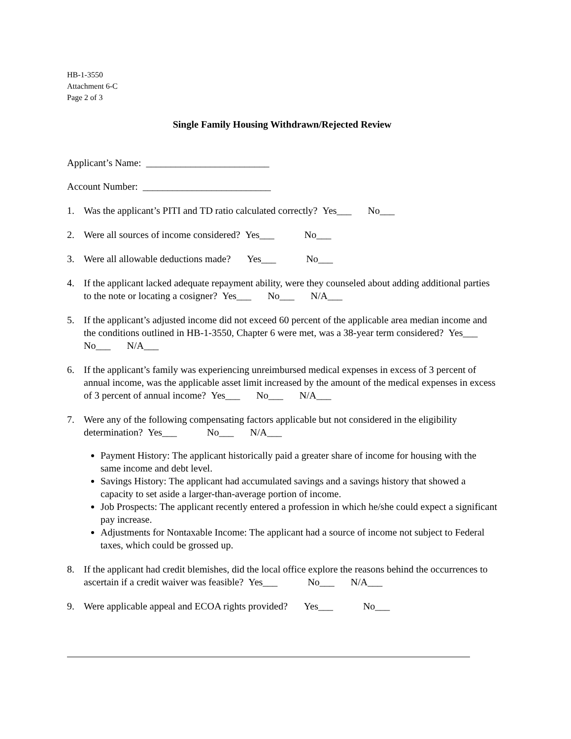HB-1-3550
Attachment 6-C
Page 2 of 3
Single Family Housing Withdrawn/Rejected Review
Applicant’s Name: _________________________
Account Number: __________________________
1. Was the applicant’s PITI and TD ratio calculated correctly? Yes___ No___
2. Were all sources of income considered? Yes___ No___
3. Were all allowable deductions made? Yes___ No___
4. If the applicant lacked adequate repayment ability, were they counseled about adding additional parties to the note or locating a cosigner? Yes___ No___ N/A___
5. If the applicant’s adjusted income did not exceed 60 percent of the applicable area median income and the conditions outlined in HB-1-3550, Chapter 6 were met, was a 38-year term considered? Yes___ No___ N/A___
6. If the applicant’s family was experiencing unreimbursed medical expenses in excess of 3 percent of annual income, was the applicable asset limit increased by the amount of the medical expenses in excess of 3 percent of annual income? Yes___ No___ N/A___
7. Were any of the following compensating factors applicable but not considered in the eligibility determination? Yes___ No___ N/A___
Payment History: The applicant historically paid a greater share of income for housing with the same income and debt level.
Savings History: The applicant had accumulated savings and a savings history that showed a capacity to set aside a larger-than-average portion of income.
Job Prospects: The applicant recently entered a profession in which he/she could expect a significant pay increase.
Adjustments for Nontaxable Income: The applicant had a source of income not subject to Federal taxes, which could be grossed up.
8. If the applicant had credit blemishes, did the local office explore the reasons behind the occurrences to ascertain if a credit waiver was feasible? Yes___ No___ N/A___
9. Were applicable appeal and ECOA rights provided? Yes___ No___